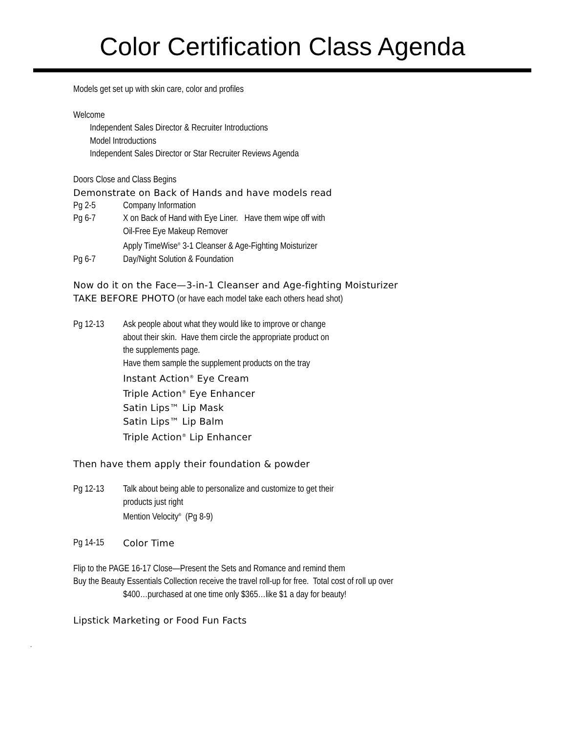Color Certification Class Agenda
Models get set up with skin care, color and profiles
Welcome
Independent Sales Director & Recruiter Introductions
Model Introductions
Independent Sales Director or Star Recruiter Reviews Agenda
Doors Close and Class Begins
Demonstrate on Back of Hands and have models read
Pg 2-5 Company Information
Pg 6-7 X on Back of Hand with Eye Liner. Have them wipe off with
Oil-Free Eye Makeup Remover
Apply TimeWise<sup>®</sup> 3-1 Cleanser & Age-Fighting Moisturizer
Pg 6-7 Day/Night Solution & Foundation
Now do it on the Face—3-in-1 Cleanser and Age-fighting Moisturizer
TAKE BEFORE PHOTO (or have each model take each others head shot)
Pg 12-13 Ask people about what they would like to improve or change
about their skin. Have them circle the appropriate product on
the supplements page.
Have them sample the supplement products on the tray
Instant Action<sup>®</sup> Eye Cream
Triple Action<sup>®</sup> Eye Enhancer
Satin Lips™ Lip Mask
Satin Lips™ Lip Balm
Triple Action<sup>®</sup> Lip Enhancer
Then have them apply their foundation & powder
Pg 12-13 Talk about being able to personalize and customize to get their
products just right
Mention Velocity<sup>®</sup> (Pg 8-9)
Pg 14-15 Color Time
Flip to the PAGE 16-17 Close—Present the Sets and Romance and remind them
Buy the Beauty Essentials Collection receive the travel roll-up for free. Total cost of roll up over
$400…purchased at one time only $365…like $1 a day for beauty!
Lipstick Marketing or Food Fun Facts
.